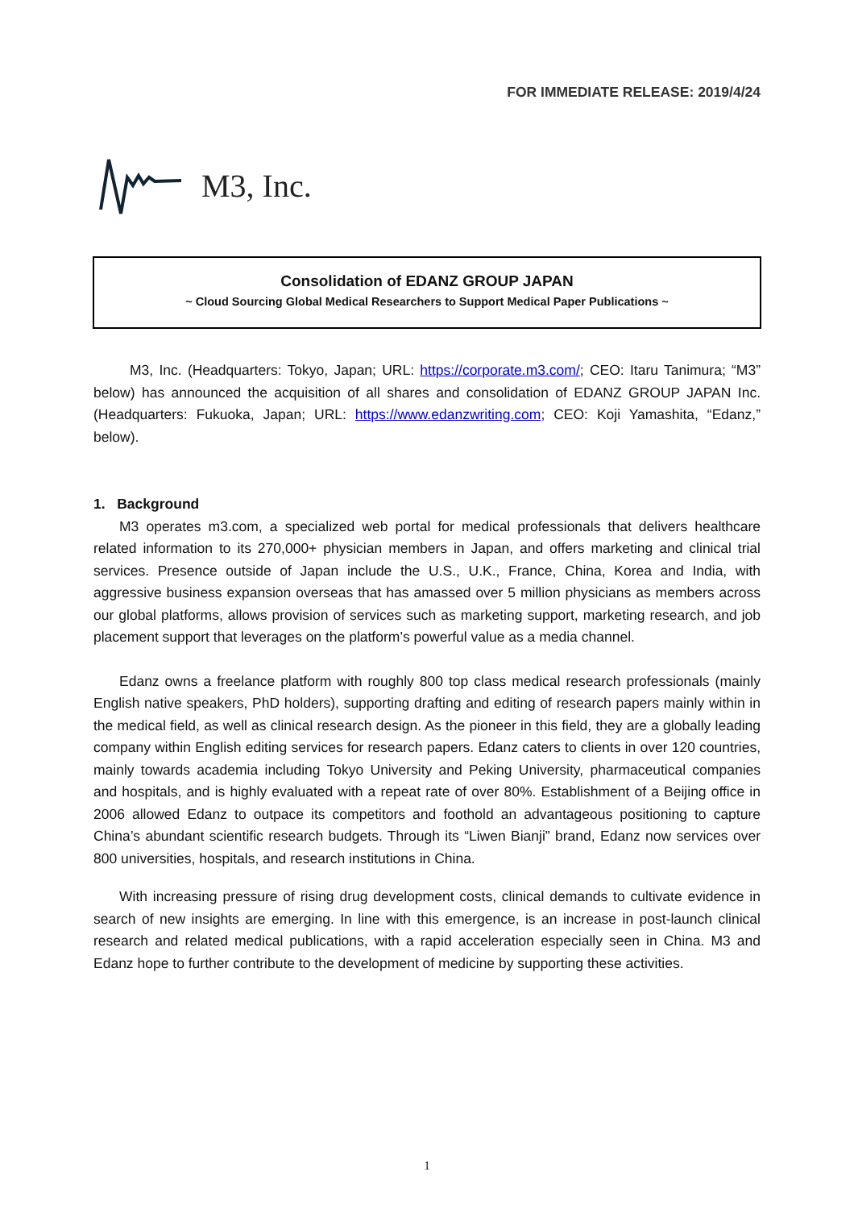FOR IMMEDIATE RELEASE: 2019/4/24
M3, Inc.
Consolidation of EDANZ GROUP JAPAN
~ Cloud Sourcing Global Medical Researchers to Support Medical Paper Publications ~
M3, Inc. (Headquarters: Tokyo, Japan; URL: https://corporate.m3.com/; CEO: Itaru Tanimura; “M3” below) has announced the acquisition of all shares and consolidation of EDANZ GROUP JAPAN Inc. (Headquarters: Fukuoka, Japan; URL: https://www.edanzwriting.com; CEO: Koji Yamashita, “Edanz,” below).
1. Background
M3 operates m3.com, a specialized web portal for medical professionals that delivers healthcare related information to its 270,000+ physician members in Japan, and offers marketing and clinical trial services. Presence outside of Japan include the U.S., U.K., France, China, Korea and India, with aggressive business expansion overseas that has amassed over 5 million physicians as members across our global platforms, allows provision of services such as marketing support, marketing research, and job placement support that leverages on the platform’s powerful value as a media channel.
Edanz owns a freelance platform with roughly 800 top class medical research professionals (mainly English native speakers, PhD holders), supporting drafting and editing of research papers mainly within in the medical field, as well as clinical research design. As the pioneer in this field, they are a globally leading company within English editing services for research papers. Edanz caters to clients in over 120 countries, mainly towards academia including Tokyo University and Peking University, pharmaceutical companies and hospitals, and is highly evaluated with a repeat rate of over 80%. Establishment of a Beijing office in 2006 allowed Edanz to outpace its competitors and foothold an advantageous positioning to capture China’s abundant scientific research budgets. Through its “Liwen Bianji” brand, Edanz now services over 800 universities, hospitals, and research institutions in China.
With increasing pressure of rising drug development costs, clinical demands to cultivate evidence in search of new insights are emerging. In line with this emergence, is an increase in post-launch clinical research and related medical publications, with a rapid acceleration especially seen in China. M3 and Edanz hope to further contribute to the development of medicine by supporting these activities.
1